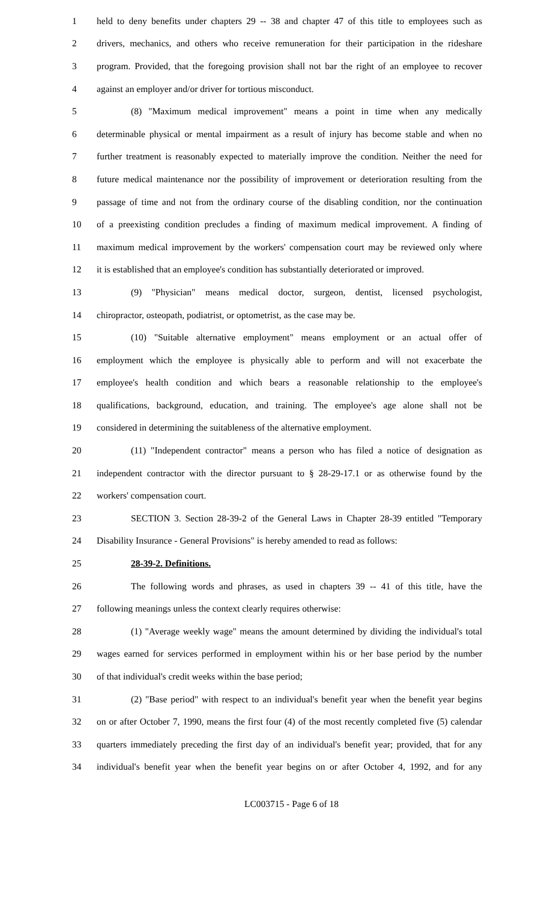1 held to deny benefits under chapters 29 -- 38 and chapter 47 of this title to employees such as
2 drivers, mechanics, and others who receive remuneration for their participation in the rideshare
3 program. Provided, that the foregoing provision shall not bar the right of an employee to recover
4 against an employer and/or driver for tortious misconduct.
5 (8) "Maximum medical improvement" means a point in time when any medically
6 determinable physical or mental impairment as a result of injury has become stable and when no
7 further treatment is reasonably expected to materially improve the condition. Neither the need for
8 future medical maintenance nor the possibility of improvement or deterioration resulting from the
9 passage of time and not from the ordinary course of the disabling condition, nor the continuation
10 of a preexisting condition precludes a finding of maximum medical improvement. A finding of
11 maximum medical improvement by the workers' compensation court may be reviewed only where
12 it is established that an employee's condition has substantially deteriorated or improved.
13 (9) "Physician" means medical doctor, surgeon, dentist, licensed psychologist,
14 chiropractor, osteopath, podiatrist, or optometrist, as the case may be.
15 (10) "Suitable alternative employment" means employment or an actual offer of
16 employment which the employee is physically able to perform and will not exacerbate the
17 employee's health condition and which bears a reasonable relationship to the employee's
18 qualifications, background, education, and training. The employee's age alone shall not be
19 considered in determining the suitableness of the alternative employment.
20 (11) "Independent contractor" means a person who has filed a notice of designation as
21 independent contractor with the director pursuant to § 28-29-17.1 or as otherwise found by the
22 workers' compensation court.
23 SECTION 3. Section 28-39-2 of the General Laws in Chapter 28-39 entitled "Temporary
24 Disability Insurance - General Provisions" is hereby amended to read as follows:
25 28-39-2. Definitions.
26 The following words and phrases, as used in chapters 39 -- 41 of this title, have the
27 following meanings unless the context clearly requires otherwise:
28 (1) "Average weekly wage" means the amount determined by dividing the individual's total
29 wages earned for services performed in employment within his or her base period by the number
30 of that individual's credit weeks within the base period;
31 (2) "Base period" with respect to an individual's benefit year when the benefit year begins
32 on or after October 7, 1990, means the first four (4) of the most recently completed five (5) calendar
33 quarters immediately preceding the first day of an individual's benefit year; provided, that for any
34 individual's benefit year when the benefit year begins on or after October 4, 1992, and for any
LC003715 - Page 6 of 18